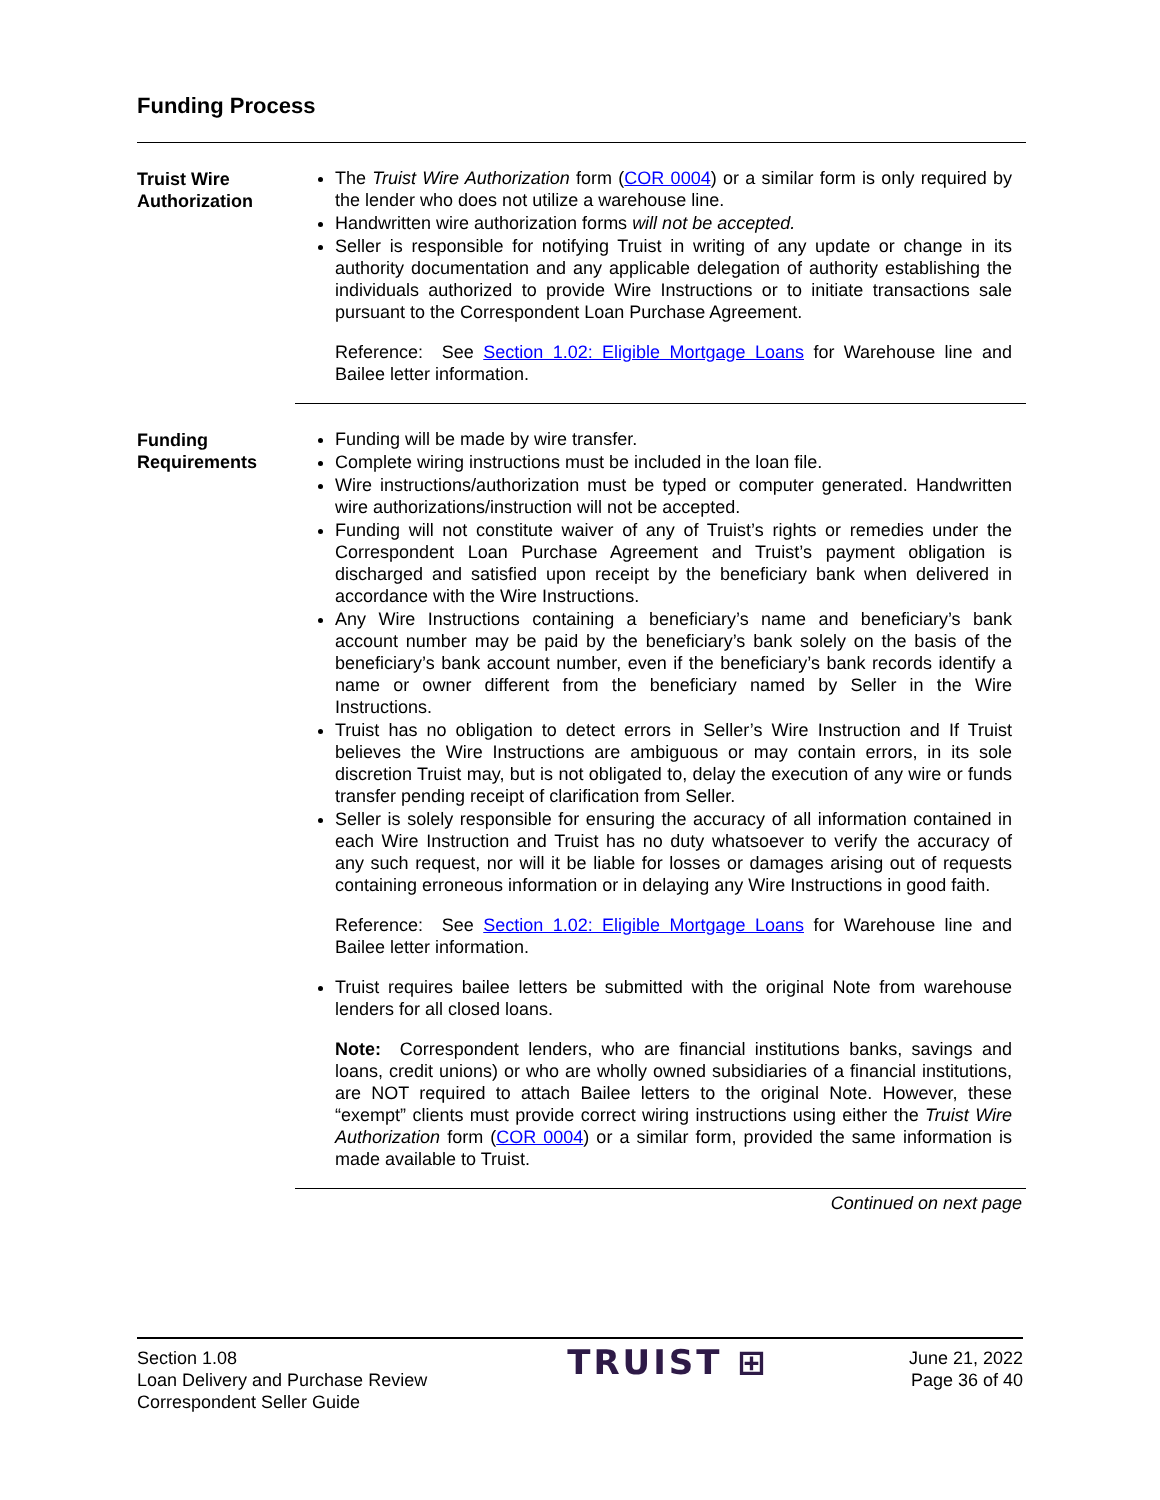Funding Process
Truist Wire
Authorization
The Truist Wire Authorization form (COR 0004) or a similar form is only required by the lender who does not utilize a warehouse line.
Handwritten wire authorization forms will not be accepted.
Seller is responsible for notifying Truist in writing of any update or change in its authority documentation and any applicable delegation of authority establishing the individuals authorized to provide Wire Instructions or to initiate transactions sale pursuant to the Correspondent Loan Purchase Agreement.
Reference: See Section 1.02: Eligible Mortgage Loans for Warehouse line and Bailee letter information.
Funding
Requirements
Funding will be made by wire transfer.
Complete wiring instructions must be included in the loan file.
Wire instructions/authorization must be typed or computer generated. Handwritten wire authorizations/instruction will not be accepted.
Funding will not constitute waiver of any of Truist’s rights or remedies under the Correspondent Loan Purchase Agreement and Truist’s payment obligation is discharged and satisfied upon receipt by the beneficiary bank when delivered in accordance with the Wire Instructions.
Any Wire Instructions containing a beneficiary’s name and beneficiary’s bank account number may be paid by the beneficiary’s bank solely on the basis of the beneficiary’s bank account number, even if the beneficiary’s bank records identify a name or owner different from the beneficiary named by Seller in the Wire Instructions.
Truist has no obligation to detect errors in Seller’s Wire Instruction and If Truist believes the Wire Instructions are ambiguous or may contain errors, in its sole discretion Truist may, but is not obligated to, delay the execution of any wire or funds transfer pending receipt of clarification from Seller.
Seller is solely responsible for ensuring the accuracy of all information contained in each Wire Instruction and Truist has no duty whatsoever to verify the accuracy of any such request, nor will it be liable for losses or damages arising out of requests containing erroneous information or in delaying any Wire Instructions in good faith.
Reference: See Section 1.02: Eligible Mortgage Loans for Warehouse line and Bailee letter information.
Truist requires bailee letters be submitted with the original Note from warehouse lenders for all closed loans.
Note: Correspondent lenders, who are financial institutions banks, savings and loans, credit unions) or who are wholly owned subsidiaries of a financial institutions, are NOT required to attach Bailee letters to the original Note. However, these “exempt” clients must provide correct wiring instructions using either the Truist Wire Authorization form (COR 0004) or a similar form, provided the same information is made available to Truist.
Continued on next page
Section 1.08
Loan Delivery and Purchase Review
Correspondent Seller Guide
TRUIST ⊞
June 21, 2022
Page 36 of 40